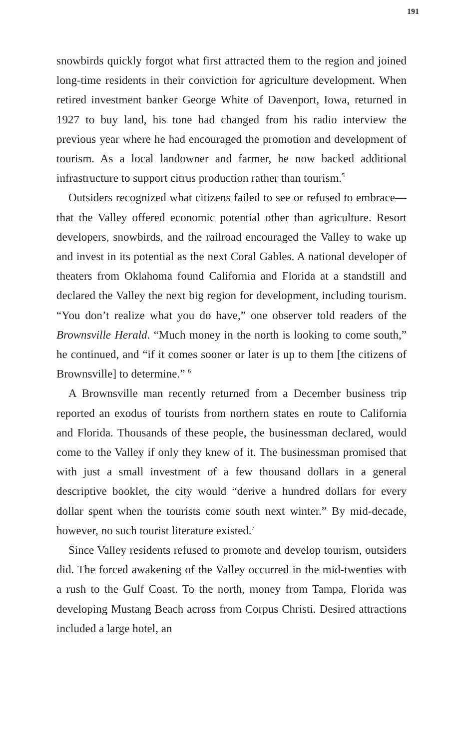191
snowbirds quickly forgot what first attracted them to the region and joined long-time residents in their conviction for agriculture development. When retired investment banker George White of Davenport, Iowa, returned in 1927 to buy land, his tone had changed from his radio interview the previous year where he had encouraged the promotion and development of tourism. As a local landowner and farmer, he now backed additional infrastructure to support citrus production rather than tourism.<sup>5</sup>
Outsiders recognized what citizens failed to see or refused to embrace—that the Valley offered economic potential other than agriculture. Resort developers, snowbirds, and the railroad encouraged the Valley to wake up and invest in its potential as the next Coral Gables. A national developer of theaters from Oklahoma found California and Florida at a standstill and declared the Valley the next big region for development, including tourism. “You don’t realize what you do have,” one observer told readers of the Brownsville Herald. “Much money in the north is looking to come south,” he continued, and “if it comes sooner or later is up to them [the citizens of Brownsville] to determine.” <sup>6</sup>
A Brownsville man recently returned from a December business trip reported an exodus of tourists from northern states en route to California and Florida. Thousands of these people, the businessman declared, would come to the Valley if only they knew of it. The businessman promised that with just a small investment of a few thousand dollars in a general descriptive booklet, the city would “derive a hundred dollars for every dollar spent when the tourists come south next winter.” By mid-decade, however, no such tourist literature existed.<sup>7</sup>
Since Valley residents refused to promote and develop tourism, outsiders did. The forced awakening of the Valley occurred in the mid-twenties with a rush to the Gulf Coast. To the north, money from Tampa, Florida was developing Mustang Beach across from Corpus Christi. Desired attractions included a large hotel, an